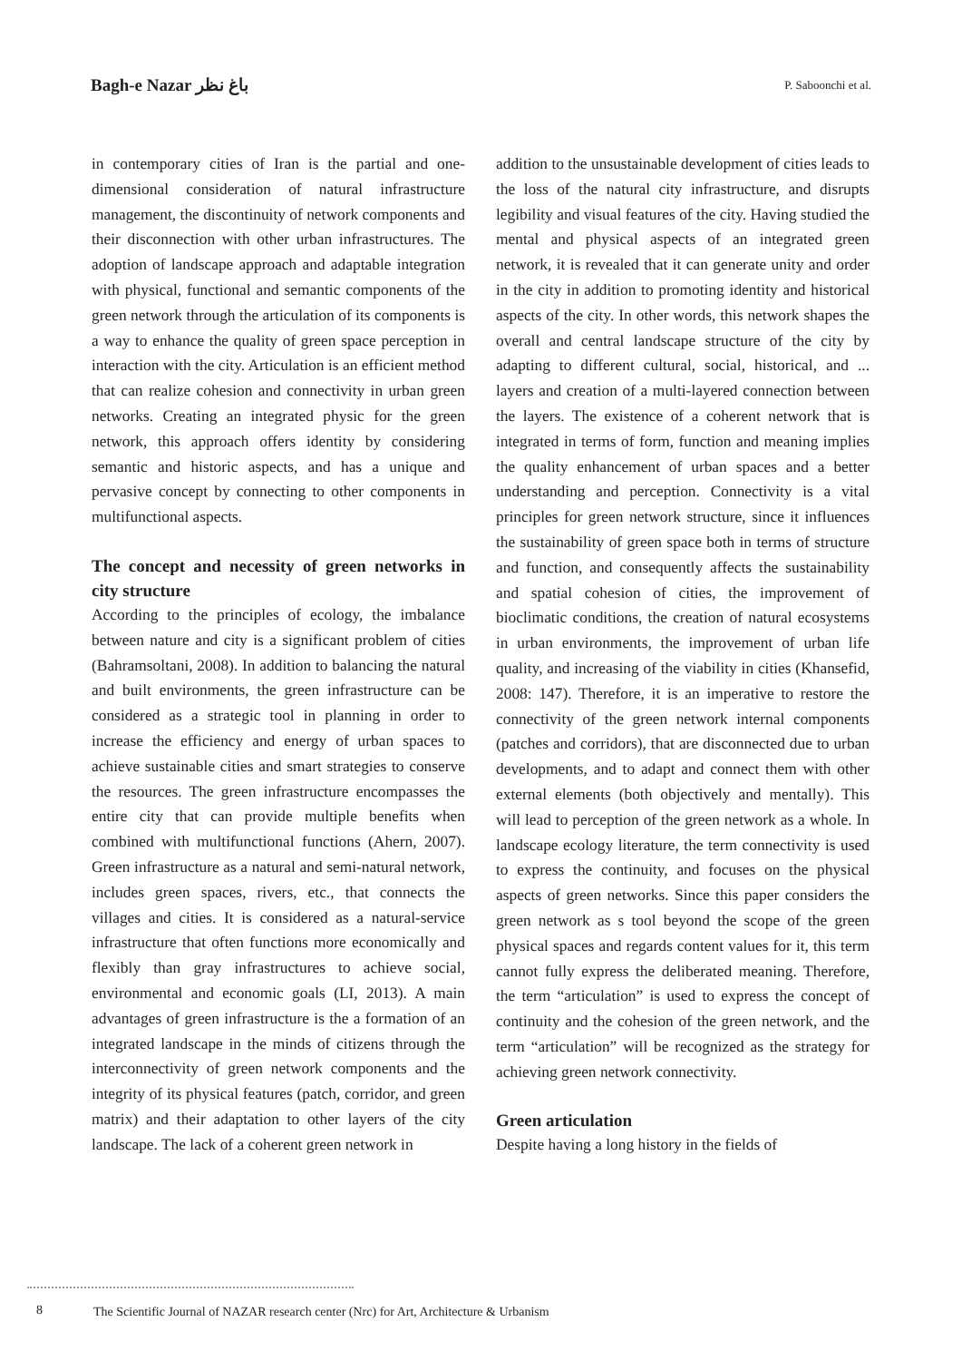Bagh-e Nazar باغ نظر
P. Saboonchi et al.
in contemporary cities of Iran is the partial and one-dimensional consideration of natural infrastructure management, the discontinuity of network components and their disconnection with other urban infrastructures. The adoption of landscape approach and adaptable integration with physical, functional and semantic components of the green network through the articulation of its components is a way to enhance the quality of green space perception in interaction with the city. Articulation is an efficient method that can realize cohesion and connectivity in urban green networks. Creating an integrated physic for the green network, this approach offers identity by considering semantic and historic aspects, and has a unique and pervasive concept by connecting to other components in multifunctional aspects.
The concept and necessity of green networks in city structure
According to the principles of ecology, the imbalance between nature and city is a significant problem of cities (Bahramsoltani, 2008). In addition to balancing the natural and built environments, the green infrastructure can be considered as a strategic tool in planning in order to increase the efficiency and energy of urban spaces to achieve sustainable cities and smart strategies to conserve the resources. The green infrastructure encompasses the entire city that can provide multiple benefits when combined with multifunctional functions (Ahern, 2007). Green infrastructure as a natural and semi-natural network, includes green spaces, rivers, etc., that connects the villages and cities. It is considered as a natural-service infrastructure that often functions more economically and flexibly than gray infrastructures to achieve social, environmental and economic goals (LI, 2013). A main advantages of green infrastructure is the a formation of an integrated landscape in the minds of citizens through the interconnectivity of green network components and the integrity of its physical features (patch, corridor, and green matrix) and their adaptation to other layers of the city landscape. The lack of a coherent green network in
addition to the unsustainable development of cities leads to the loss of the natural city infrastructure, and disrupts legibility and visual features of the city. Having studied the mental and physical aspects of an integrated green network, it is revealed that it can generate unity and order in the city in addition to promoting identity and historical aspects of the city. In other words, this network shapes the overall and central landscape structure of the city by adapting to different cultural, social, historical, and ... layers and creation of a multi-layered connection between the layers. The existence of a coherent network that is integrated in terms of form, function and meaning implies the quality enhancement of urban spaces and a better understanding and perception. Connectivity is a vital principles for green network structure, since it influences the sustainability of green space both in terms of structure and function, and consequently affects the sustainability and spatial cohesion of cities, the improvement of bioclimatic conditions, the creation of natural ecosystems in urban environments, the improvement of urban life quality, and increasing of the viability in cities (Khansefid, 2008: 147). Therefore, it is an imperative to restore the connectivity of the green network internal components (patches and corridors), that are disconnected due to urban developments, and to adapt and connect them with other external elements (both objectively and mentally). This will lead to perception of the green network as a whole. In landscape ecology literature, the term connectivity is used to express the continuity, and focuses on the physical aspects of green networks. Since this paper considers the green network as s tool beyond the scope of the green physical spaces and regards content values for it, this term cannot fully express the deliberated meaning. Therefore, the term “articulation” is used to express the concept of continuity and the cohesion of the green network, and the term “articulation” will be recognized as the strategy for achieving green network connectivity.
Green articulation
Despite having a long history in the fields of
8 The Scientific Journal of NAZAR research center (Nrc) for Art, Architecture & Urbanism